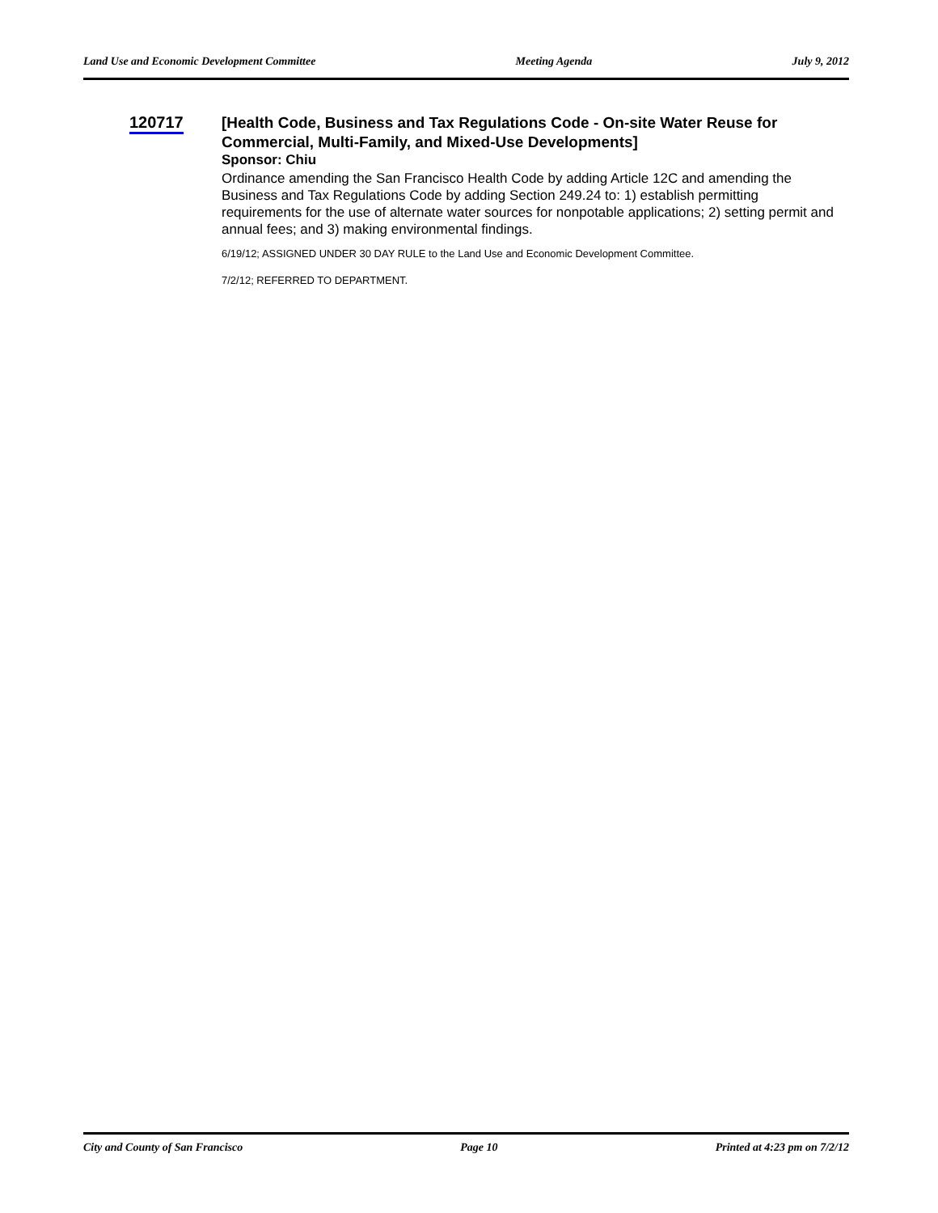Land Use and Economic Development Committee Meeting Agenda July 9, 2012
120717
[Health Code, Business and Tax Regulations Code - On-site Water Reuse for Commercial, Multi-Family, and Mixed-Use Developments]
Sponsor: Chiu
Ordinance amending the San Francisco Health Code by adding Article 12C and amending the Business and Tax Regulations Code by adding Section 249.24 to: 1) establish permitting requirements for the use of alternate water sources for nonpotable applications; 2) setting permit and annual fees; and 3) making environmental findings.
6/19/12; ASSIGNED UNDER 30 DAY RULE to the Land Use and Economic Development Committee.
7/2/12; REFERRED TO DEPARTMENT.
City and County of San Francisco Page 10 Printed at 4:23 pm on 7/2/12